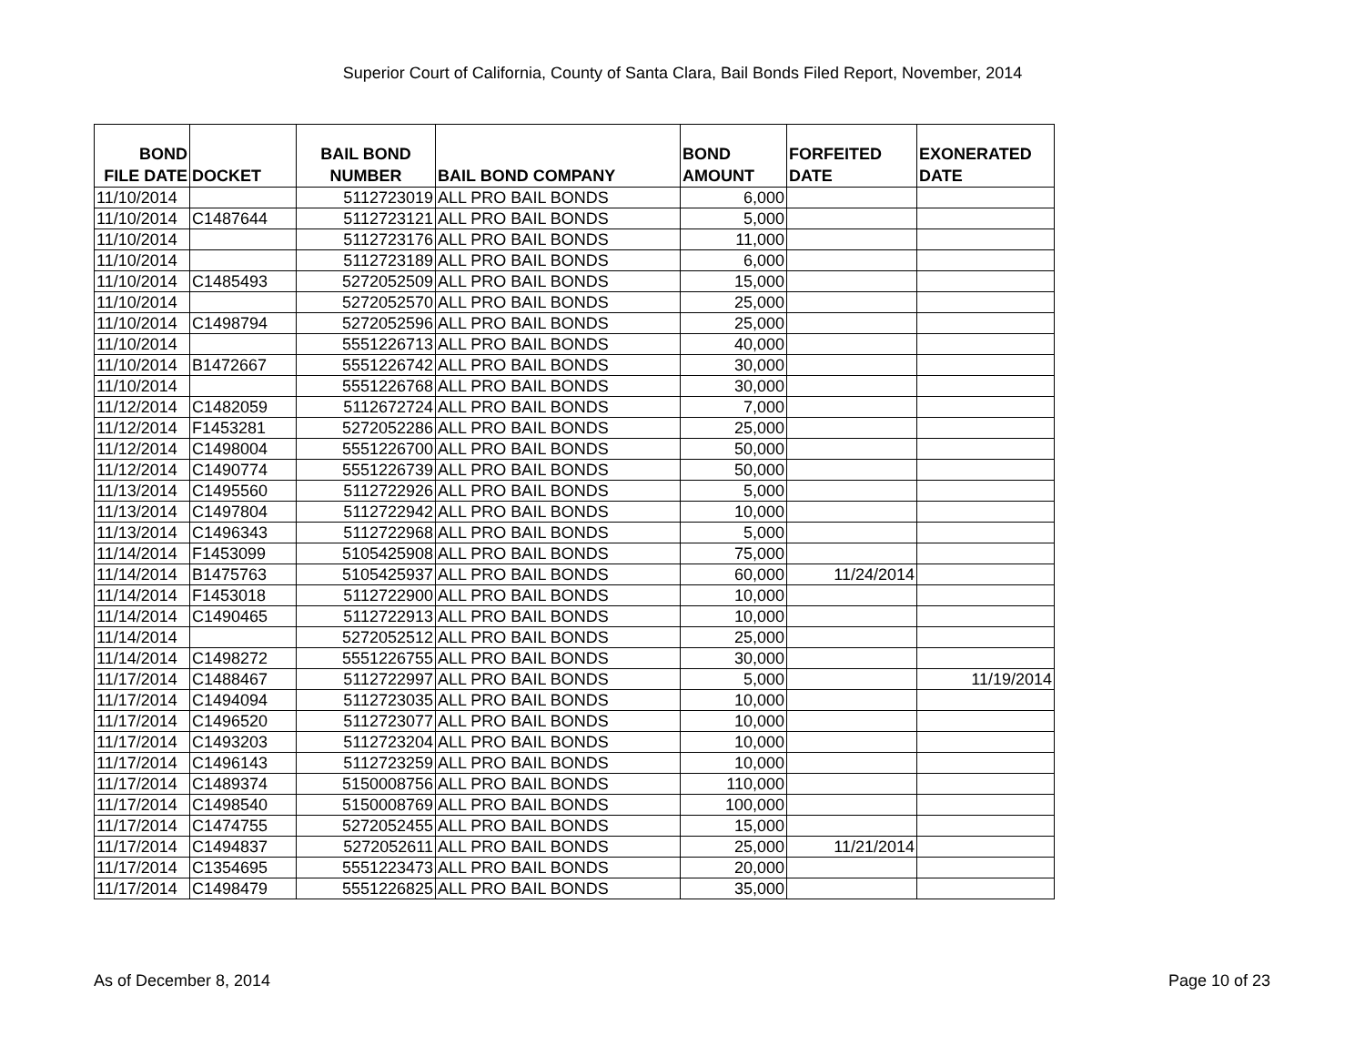Superior Court of California, County of Santa Clara, Bail Bonds Filed Report, November, 2014
| BOND FILE DATE | DOCKET | BAIL BOND NUMBER | BAIL BOND COMPANY | BOND AMOUNT | FORFEITED DATE | EXONERATED DATE |
| --- | --- | --- | --- | --- | --- | --- |
| 11/10/2014 | | 5112723019 | ALL PRO BAIL BONDS | 6,000 | | |
| 11/10/2014 | C1487644 | 5112723121 | ALL PRO BAIL BONDS | 5,000 | | |
| 11/10/2014 | | 5112723176 | ALL PRO BAIL BONDS | 11,000 | | |
| 11/10/2014 | | 5112723189 | ALL PRO BAIL BONDS | 6,000 | | |
| 11/10/2014 | C1485493 | 5272052509 | ALL PRO BAIL BONDS | 15,000 | | |
| 11/10/2014 | | 5272052570 | ALL PRO BAIL BONDS | 25,000 | | |
| 11/10/2014 | C1498794 | 5272052596 | ALL PRO BAIL BONDS | 25,000 | | |
| 11/10/2014 | | 5551226713 | ALL PRO BAIL BONDS | 40,000 | | |
| 11/10/2014 | B1472667 | 5551226742 | ALL PRO BAIL BONDS | 30,000 | | |
| 11/10/2014 | | 5551226768 | ALL PRO BAIL BONDS | 30,000 | | |
| 11/12/2014 | C1482059 | 5112672724 | ALL PRO BAIL BONDS | 7,000 | | |
| 11/12/2014 | F1453281 | 5272052286 | ALL PRO BAIL BONDS | 25,000 | | |
| 11/12/2014 | C1498004 | 5551226700 | ALL PRO BAIL BONDS | 50,000 | | |
| 11/12/2014 | C1490774 | 5551226739 | ALL PRO BAIL BONDS | 50,000 | | |
| 11/13/2014 | C1495560 | 5112722926 | ALL PRO BAIL BONDS | 5,000 | | |
| 11/13/2014 | C1497804 | 5112722942 | ALL PRO BAIL BONDS | 10,000 | | |
| 11/13/2014 | C1496343 | 5112722968 | ALL PRO BAIL BONDS | 5,000 | | |
| 11/14/2014 | F1453099 | 5105425908 | ALL PRO BAIL BONDS | 75,000 | | |
| 11/14/2014 | B1475763 | 5105425937 | ALL PRO BAIL BONDS | 60,000 | 11/24/2014 | |
| 11/14/2014 | F1453018 | 5112722900 | ALL PRO BAIL BONDS | 10,000 | | |
| 11/14/2014 | C1490465 | 5112722913 | ALL PRO BAIL BONDS | 10,000 | | |
| 11/14/2014 | | 5272052512 | ALL PRO BAIL BONDS | 25,000 | | |
| 11/14/2014 | C1498272 | 5551226755 | ALL PRO BAIL BONDS | 30,000 | | |
| 11/17/2014 | C1488467 | 5112722997 | ALL PRO BAIL BONDS | 5,000 | | 11/19/2014 |
| 11/17/2014 | C1494094 | 5112723035 | ALL PRO BAIL BONDS | 10,000 | | |
| 11/17/2014 | C1496520 | 5112723077 | ALL PRO BAIL BONDS | 10,000 | | |
| 11/17/2014 | C1493203 | 5112723204 | ALL PRO BAIL BONDS | 10,000 | | |
| 11/17/2014 | C1496143 | 5112723259 | ALL PRO BAIL BONDS | 10,000 | | |
| 11/17/2014 | C1489374 | 5150008756 | ALL PRO BAIL BONDS | 110,000 | | |
| 11/17/2014 | C1498540 | 5150008769 | ALL PRO BAIL BONDS | 100,000 | | |
| 11/17/2014 | C1474755 | 5272052455 | ALL PRO BAIL BONDS | 15,000 | | |
| 11/17/2014 | C1494837 | 5272052611 | ALL PRO BAIL BONDS | 25,000 | 11/21/2014 | |
| 11/17/2014 | C1354695 | 5551223473 | ALL PRO BAIL BONDS | 20,000 | | |
| 11/17/2014 | C1498479 | 5551226825 | ALL PRO BAIL BONDS | 35,000 | | |
As of December 8, 2014 Page 10 of 23